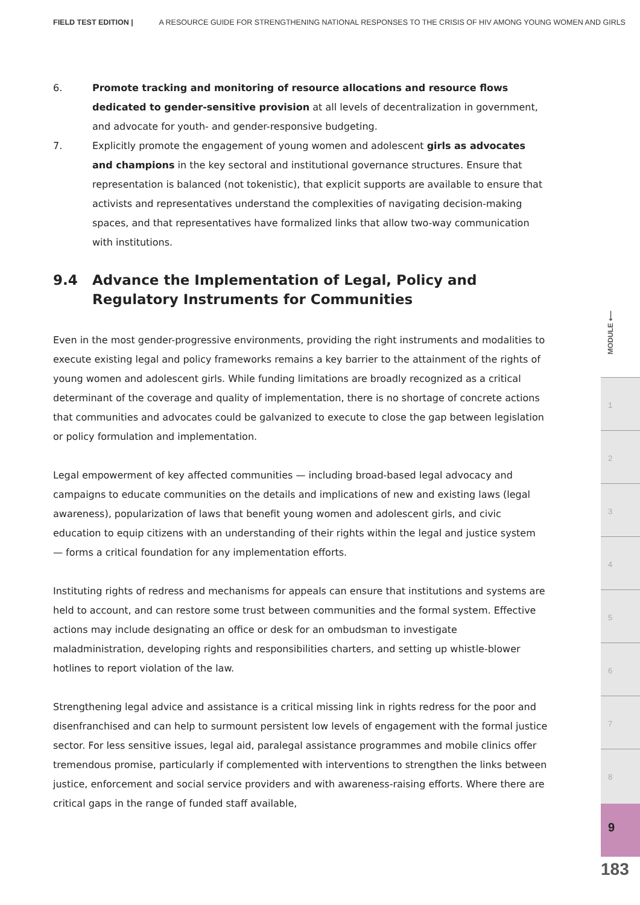FIELD TEST EDITION | A RESOURCE GUIDE FOR STRENGTHENING NATIONAL RESPONSES TO THE CRISIS OF HIV AMONG YOUNG WOMEN AND GIRLS
6. Promote tracking and monitoring of resource allocations and resource flows dedicated to gender-sensitive provision at all levels of decentralization in government, and advocate for youth- and gender-responsive budgeting.
7. Explicitly promote the engagement of young women and adolescent girls as advocates and champions in the key sectoral and institutional governance structures. Ensure that representation is balanced (not tokenistic), that explicit supports are available to ensure that activists and representatives understand the complexities of navigating decision-making spaces, and that representatives have formalized links that allow two-way communication with institutions.
9.4 Advance the Implementation of Legal, Policy and Regulatory Instruments for Communities
Even in the most gender-progressive environments, providing the right instruments and modalities to execute existing legal and policy frameworks remains a key barrier to the attainment of the rights of young women and adolescent girls. While funding limitations are broadly recognized as a critical determinant of the coverage and quality of implementation, there is no shortage of concrete actions that communities and advocates could be galvanized to execute to close the gap between legislation or policy formulation and implementation.
Legal empowerment of key affected communities — including broad-based legal advocacy and campaigns to educate communities on the details and implications of new and existing laws (legal awareness), popularization of laws that benefit young women and adolescent girls, and civic education to equip citizens with an understanding of their rights within the legal and justice system — forms a critical foundation for any implementation efforts.
Instituting rights of redress and mechanisms for appeals can ensure that institutions and systems are held to account, and can restore some trust between communities and the formal system. Effective actions may include designating an office or desk for an ombudsman to investigate maladministration, developing rights and responsibilities charters, and setting up whistle-blower hotlines to report violation of the law.
Strengthening legal advice and assistance is a critical missing link in rights redress for the poor and disenfranchised and can help to surmount persistent low levels of engagement with the formal justice sector. For less sensitive issues, legal aid, paralegal assistance programmes and mobile clinics offer tremendous promise, particularly if complemented with interventions to strengthen the links between justice, enforcement and social service providers and with awareness-raising efforts. Where there are critical gaps in the range of funded staff available,
MODULE ⟵
1
2
3
4
5
6
7
8
9
183